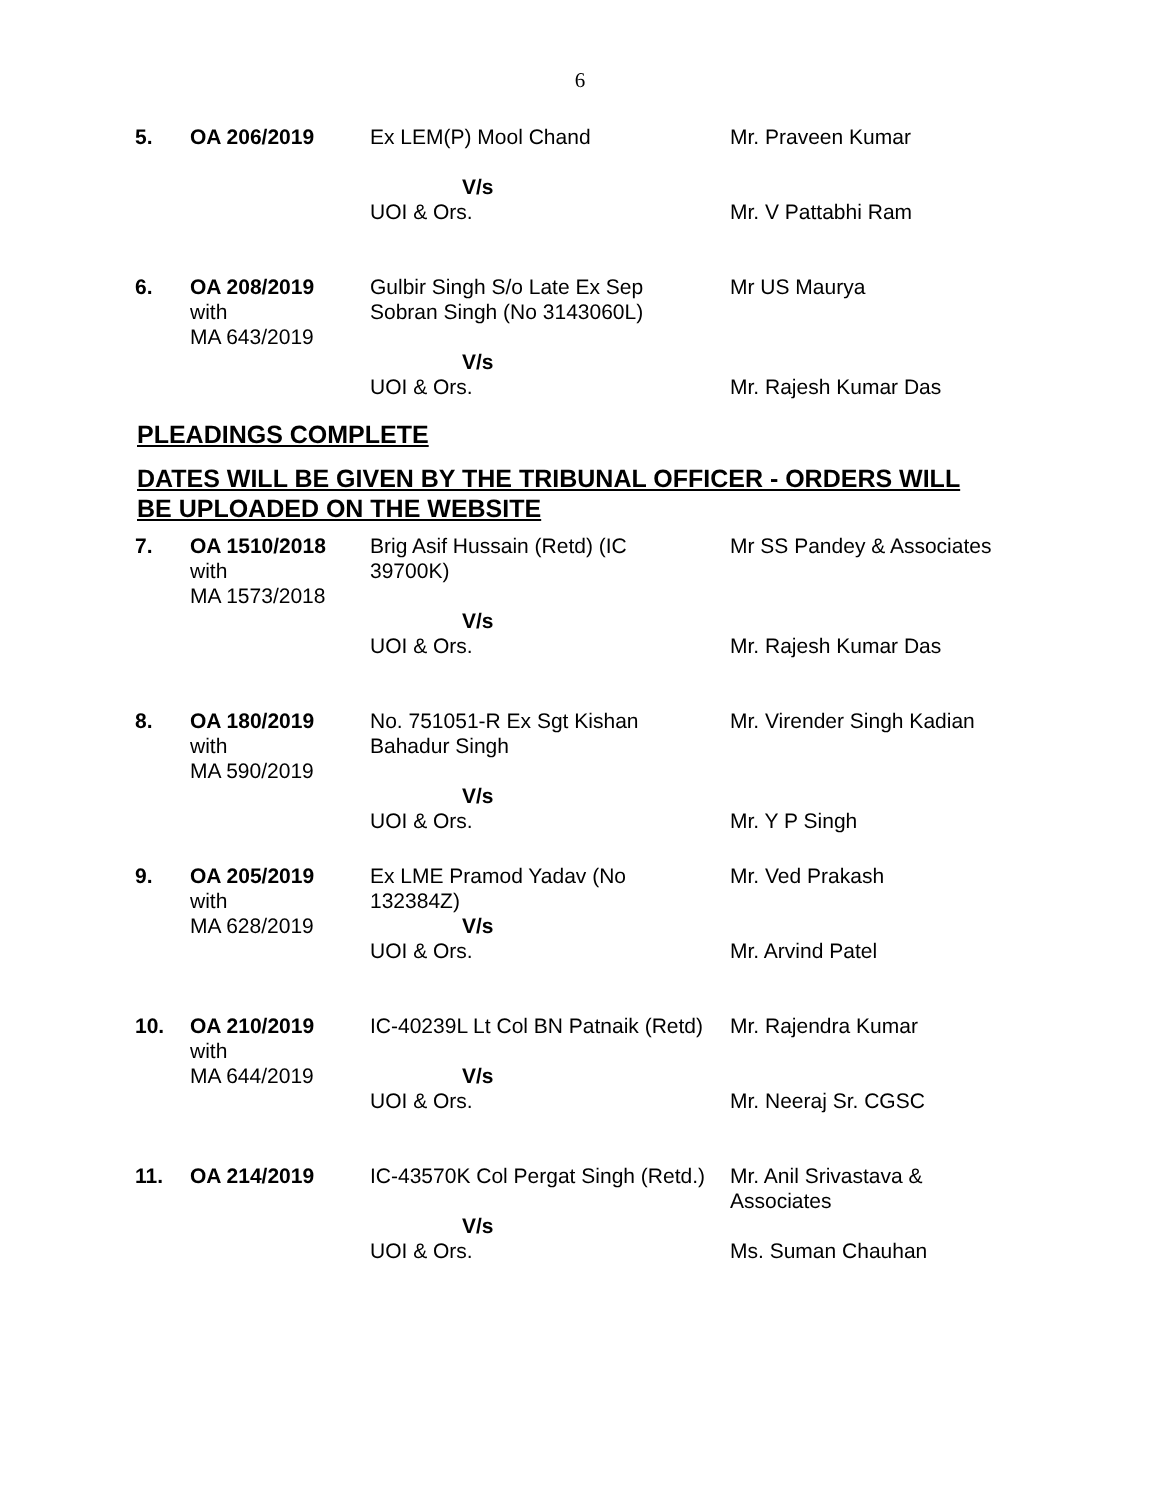6
| 5. | OA 206/2019 | Ex LEM(P) Mool Chand V/s UOI & Ors. | Mr. Praveen Kumar Mr. V Pattabhi Ram |
| 6. | OA 208/2019 with MA 643/2019 | Gulbir Singh S/o Late Ex Sep Sobran Singh (No 3143060L) V/s UOI & Ors. | Mr US Maurya Mr. Rajesh Kumar Das |
PLEADINGS COMPLETE
DATES WILL BE GIVEN BY THE TRIBUNAL OFFICER - ORDERS WILL BE UPLOADED ON THE WEBSITE
| 7. | OA 1510/2018 with MA 1573/2018 | Brig Asif Hussain (Retd) (IC 39700K) V/s UOI & Ors. | Mr SS Pandey & Associates Mr. Rajesh Kumar Das |
| 8. | OA 180/2019 with MA 590/2019 | No. 751051-R Ex Sgt Kishan Bahadur Singh V/s UOI & Ors. | Mr. Virender Singh Kadian Mr. Y P Singh |
| 9. | OA 205/2019 with MA 628/2019 | Ex LME Pramod Yadav (No 132384Z) V/s UOI & Ors. | Mr. Ved Prakash Mr. Arvind Patel |
| 10. | OA 210/2019 with MA 644/2019 | IC-40239L Lt Col BN Patnaik (Retd) V/s UOI & Ors. | Mr. Rajendra Kumar Mr. Neeraj Sr. CGSC |
| 11. | OA 214/2019 | IC-43570K Col Pergat Singh (Retd.) V/s UOI & Ors. | Mr. Anil Srivastava & Associates Ms. Suman Chauhan |